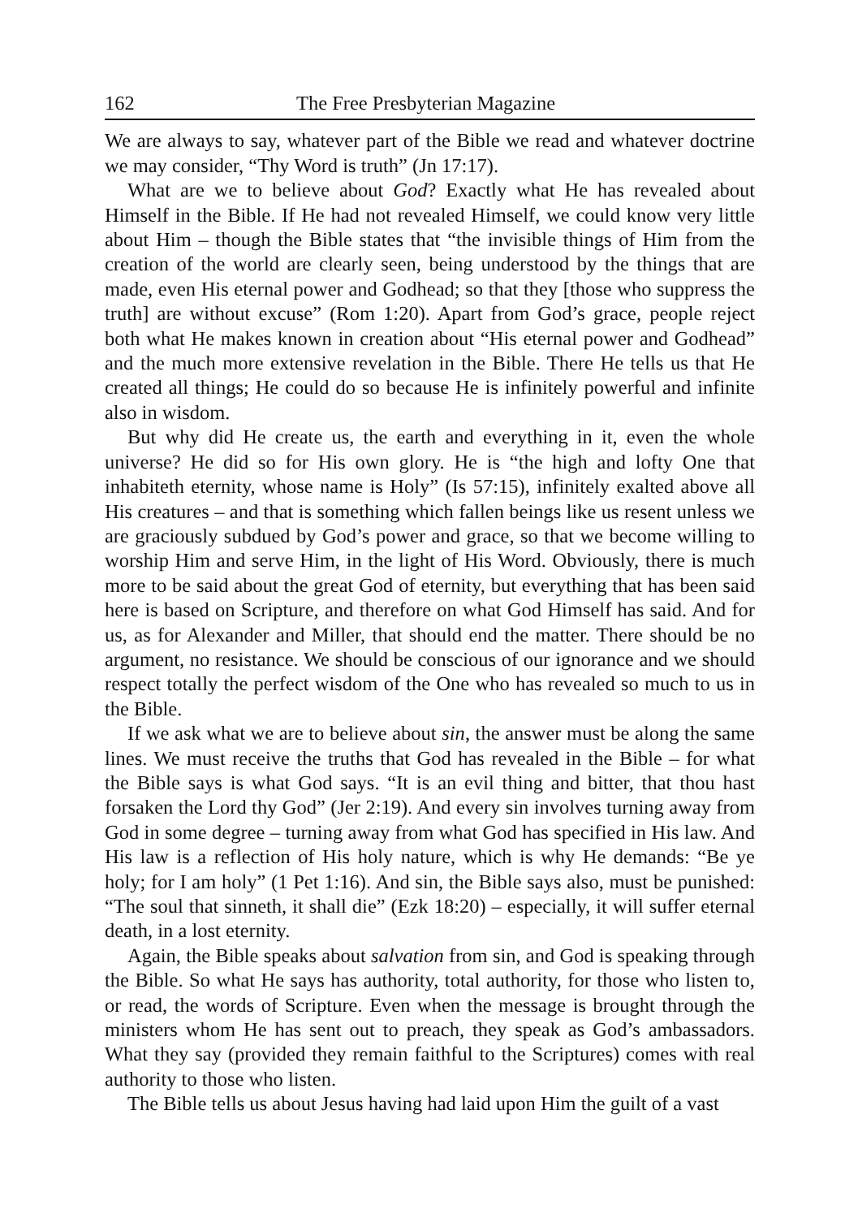162 The Free Presbyterian Magazine
We are always to say, whatever part of the Bible we read and whatever doctrine we may consider, “Thy Word is truth” (Jn 17:17).
What are we to believe about God? Exactly what He has revealed about Himself in the Bible. If He had not revealed Himself, we could know very little about Him – though the Bible states that “the invisible things of Him from the creation of the world are clearly seen, being understood by the things that are made, even His eternal power and Godhead; so that they [those who suppress the truth] are without excuse” (Rom 1:20). Apart from God’s grace, people reject both what He makes known in creation about “His eternal power and Godhead” and the much more extensive revelation in the Bible. There He tells us that He created all things; He could do so because He is infinitely powerful and infinite also in wisdom.
But why did He create us, the earth and everything in it, even the whole universe? He did so for His own glory. He is “the high and lofty One that inhabiteth eternity, whose name is Holy” (Is 57:15), infinitely exalted above all His creatures – and that is something which fallen beings like us resent unless we are graciously subdued by God’s power and grace, so that we become willing to worship Him and serve Him, in the light of His Word. Obviously, there is much more to be said about the great God of eternity, but everything that has been said here is based on Scripture, and therefore on what God Himself has said. And for us, as for Alexander and Miller, that should end the matter. There should be no argument, no resistance. We should be conscious of our ignorance and we should respect totally the perfect wisdom of the One who has revealed so much to us in the Bible.
If we ask what we are to believe about sin, the answer must be along the same lines. We must receive the truths that God has revealed in the Bible – for what the Bible says is what God says. “It is an evil thing and bitter, that thou hast forsaken the Lord thy God” (Jer 2:19). And every sin involves turning away from God in some degree – turning away from what God has specified in His law. And His law is a reflection of His holy nature, which is why He demands: “Be ye holy; for I am holy” (1 Pet 1:16). And sin, the Bible says also, must be punished: “The soul that sinneth, it shall die” (Ezk 18:20) – especially, it will suffer eternal death, in a lost eternity.
Again, the Bible speaks about salvation from sin, and God is speaking through the Bible. So what He says has authority, total authority, for those who listen to, or read, the words of Scripture. Even when the message is brought through the ministers whom He has sent out to preach, they speak as God’s ambassadors. What they say (provided they remain faithful to the Scriptures) comes with real authority to those who listen.
The Bible tells us about Jesus having had laid upon Him the guilt of a vast